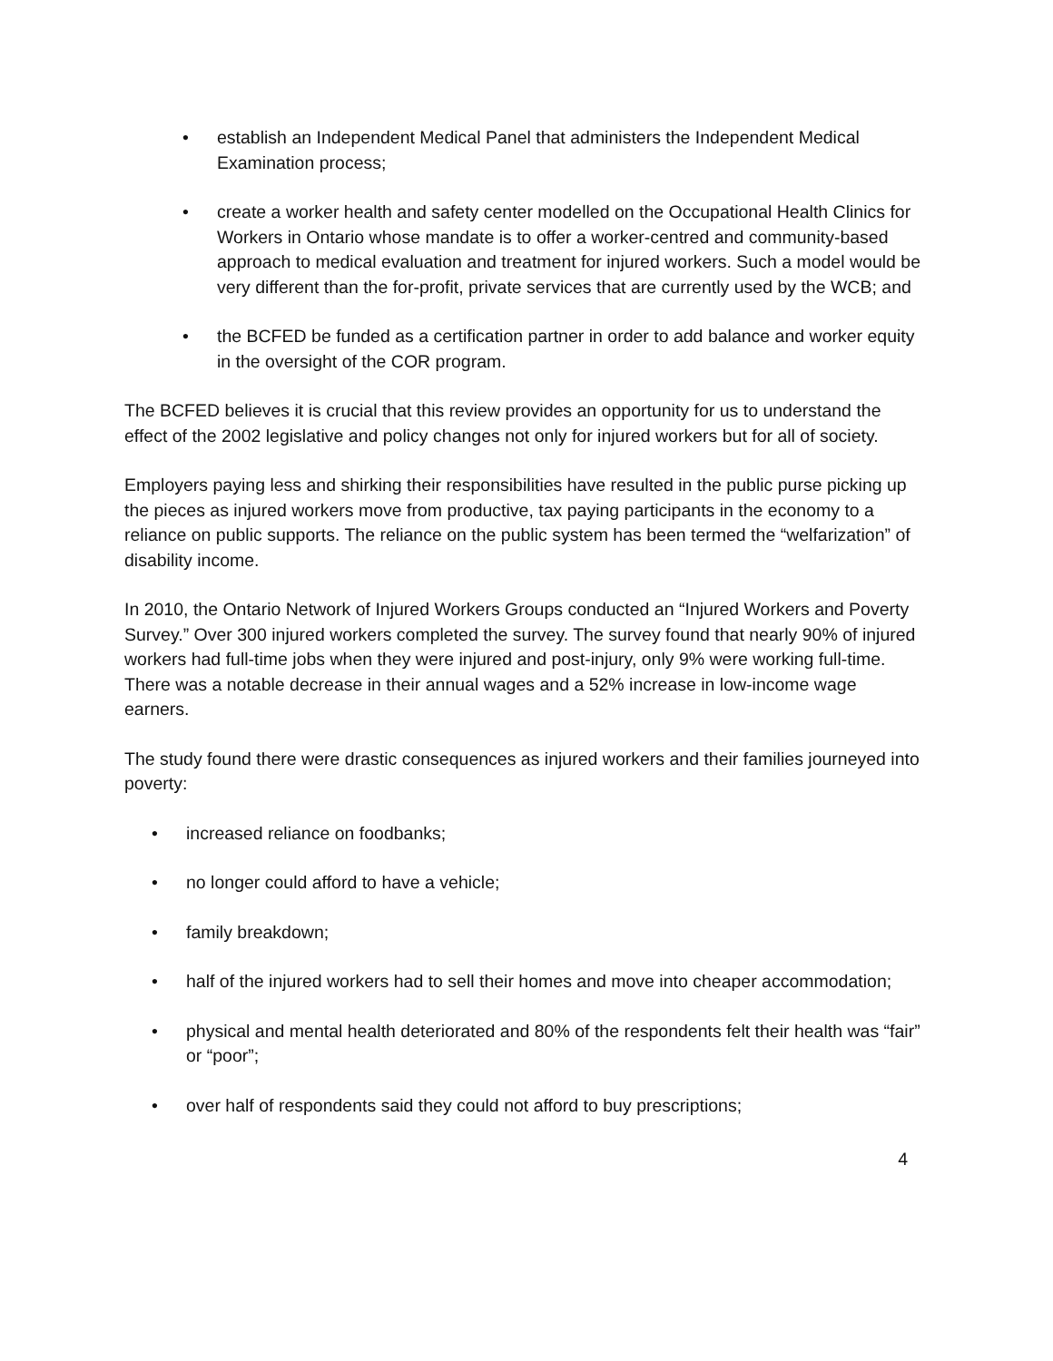• establish an Independent Medical Panel that administers the Independent Medical Examination process;
• create a worker health and safety center modelled on the Occupational Health Clinics for Workers in Ontario whose mandate is to offer a worker-centred and community-based approach to medical evaluation and treatment for injured workers. Such a model would be very different than the for-profit, private services that are currently used by the WCB; and
• the BCFED be funded as a certification partner in order to add balance and worker equity in the oversight of the COR program.
The BCFED believes it is crucial that this review provides an opportunity for us to understand the effect of the 2002 legislative and policy changes not only for injured workers but for all of society.
Employers paying less and shirking their responsibilities have resulted in the public purse picking up the pieces as injured workers move from productive, tax paying participants in the economy to a reliance on public supports. The reliance on the public system has been termed the “welfarization” of disability income.
In 2010, the Ontario Network of Injured Workers Groups conducted an “Injured Workers and Poverty Survey.” Over 300 injured workers completed the survey. The survey found that nearly 90% of injured workers had full-time jobs when they were injured and post-injury, only 9% were working full-time. There was a notable decrease in their annual wages and a 52% increase in low-income wage earners.
The study found there were drastic consequences as injured workers and their families journeyed into poverty:
• increased reliance on foodbanks;
• no longer could afford to have a vehicle;
• family breakdown;
• half of the injured workers had to sell their homes and move into cheaper accommodation;
• physical and mental health deteriorated and 80% of the respondents felt their health was “fair” or “poor”;
• over half of respondents said they could not afford to buy prescriptions;
4